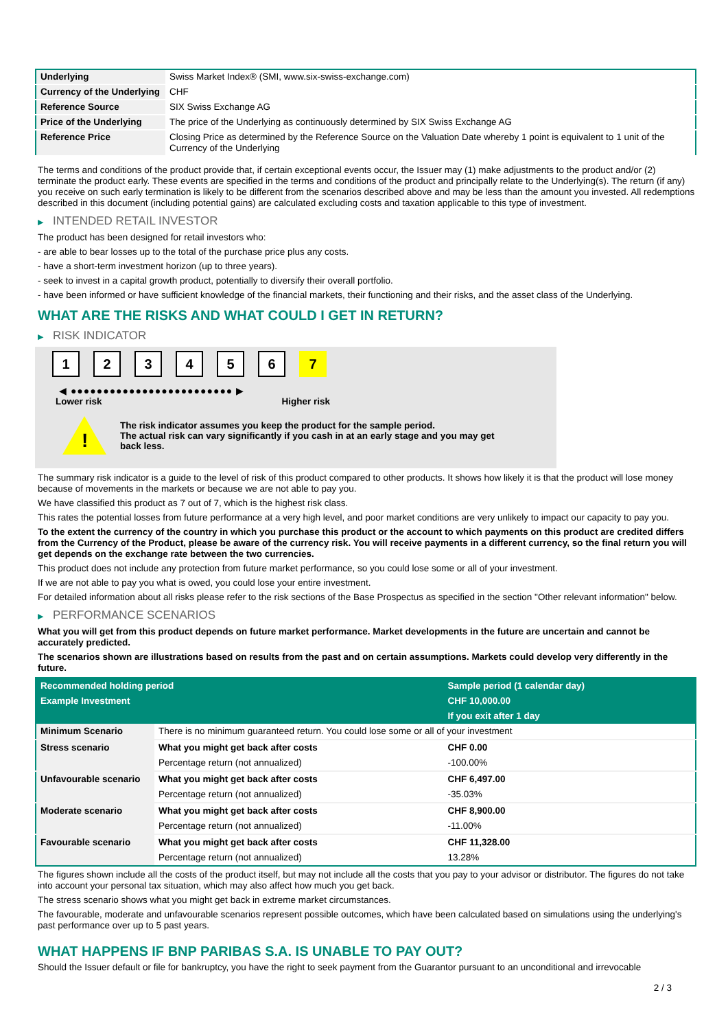| Underlying | Swiss Market Index® (SMI, www.six-swiss-exchange.com) |
| Currency of the Underlying | CHF |
| Reference Source | SIX Swiss Exchange AG |
| Price of the Underlying | The price of the Underlying as continuously determined by SIX Swiss Exchange AG |
| Reference Price | Closing Price as determined by the Reference Source on the Valuation Date whereby 1 point is equivalent to 1 unit of the Currency of the Underlying |
The terms and conditions of the product provide that, if certain exceptional events occur, the Issuer may (1) make adjustments to the product and/or (2) terminate the product early. These events are specified in the terms and conditions of the product and principally relate to the Underlying(s). The return (if any) you receive on such early termination is likely to be different from the scenarios described above and may be less than the amount you invested. All redemptions described in this document (including potential gains) are calculated excluding costs and taxation applicable to this type of investment.
▶ INTENDED RETAIL INVESTOR
The product has been designed for retail investors who:
- are able to bear losses up to the total of the purchase price plus any costs.
- have a short-term investment horizon (up to three years).
- seek to invest in a capital growth product, potentially to diversify their overall portfolio.
- have been informed or have sufficient knowledge of the financial markets, their functioning and their risks, and the asset class of the Underlying.
WHAT ARE THE RISKS AND WHAT COULD I GET IN RETURN?
▶ RISK INDICATOR
1 2 3 4 5 6 7
◀ ●●●●●●●●●●●●●●●●●●●●●●●●● ▶
Lower risk Higher risk
!
The risk indicator assumes you keep the product for the sample period.
The actual risk can vary significantly if you cash in at an early stage and you may get
back less.
The summary risk indicator is a guide to the level of risk of this product compared to other products. It shows how likely it is that the product will lose money because of movements in the markets or because we are not able to pay you.
We have classified this product as 7 out of 7, which is the highest risk class.
This rates the potential losses from future performance at a very high level, and poor market conditions are very unlikely to impact our capacity to pay you.
To the extent the currency of the country in which you purchase this product or the account to which payments on this product are credited differs from the Currency of the Product, please be aware of the currency risk. You will receive payments in a different currency, so the final return you will get depends on the exchange rate between the two currencies.
This product does not include any protection from future market performance, so you could lose some or all of your investment.
If we are not able to pay you what is owed, you could lose your entire investment.
For detailed information about all risks please refer to the risk sections of the Base Prospectus as specified in the section "Other relevant information" below.
▶ PERFORMANCE SCENARIOS
What you will get from this product depends on future market performance. Market developments in the future are uncertain and cannot be accurately predicted.
The scenarios shown are illustrations based on results from the past and on certain assumptions. Markets could develop very differently in the future.
| Recommended holding period | | Sample period (1 calendar day) |
| --- | --- | --- |
| Example Investment | | CHF 10,000.00 |
| | | If you exit after 1 day |
| Minimum Scenario | There is no minimum guaranteed return. You could lose some or all of your investment | |
| Stress scenario | What you might get back after costs | CHF 0.00 |
| | Percentage return (not annualized) | -100.00% |
| Unfavourable scenario | What you might get back after costs | CHF 6,497.00 |
| | Percentage return (not annualized) | -35.03% |
| Moderate scenario | What you might get back after costs | CHF 8,900.00 |
| | Percentage return (not annualized) | -11.00% |
| Favourable scenario | What you might get back after costs | CHF 11,328.00 |
| | Percentage return (not annualized) | 13.28% |
The figures shown include all the costs of the product itself, but may not include all the costs that you pay to your advisor or distributor. The figures do not take into account your personal tax situation, which may also affect how much you get back.
The stress scenario shows what you might get back in extreme market circumstances.
The favourable, moderate and unfavourable scenarios represent possible outcomes, which have been calculated based on simulations using the underlying's past performance over up to 5 past years.
WHAT HAPPENS IF BNP PARIBAS S.A. IS UNABLE TO PAY OUT?
Should the Issuer default or file for bankruptcy, you have the right to seek payment from the Guarantor pursuant to an unconditional and irrevocable
2 / 3